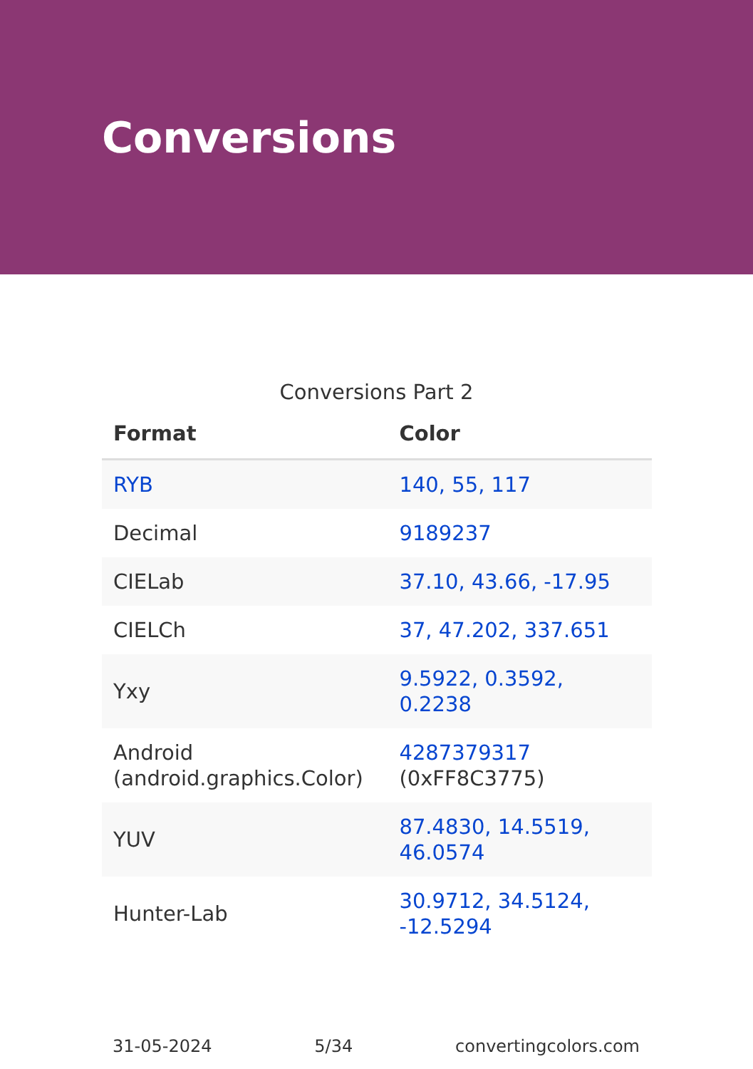Conversions
Conversions Part 2
| Format | Color |
| --- | --- |
| RYB | 140, 55, 117 |
| Decimal | 9189237 |
| CIELab | 37.10, 43.66, -17.95 |
| CIELCh | 37, 47.202, 337.651 |
| Yxy | 9.5922, 0.3592, 0.2238 |
| Android (android.graphics.Color) | 4287379317 (0xFF8C3775) |
| YUV | 87.4830, 14.5519, 46.0574 |
| Hunter-Lab | 30.9712, 34.5124, -12.5294 |
31-05-2024 5/34 convertingcolors.com